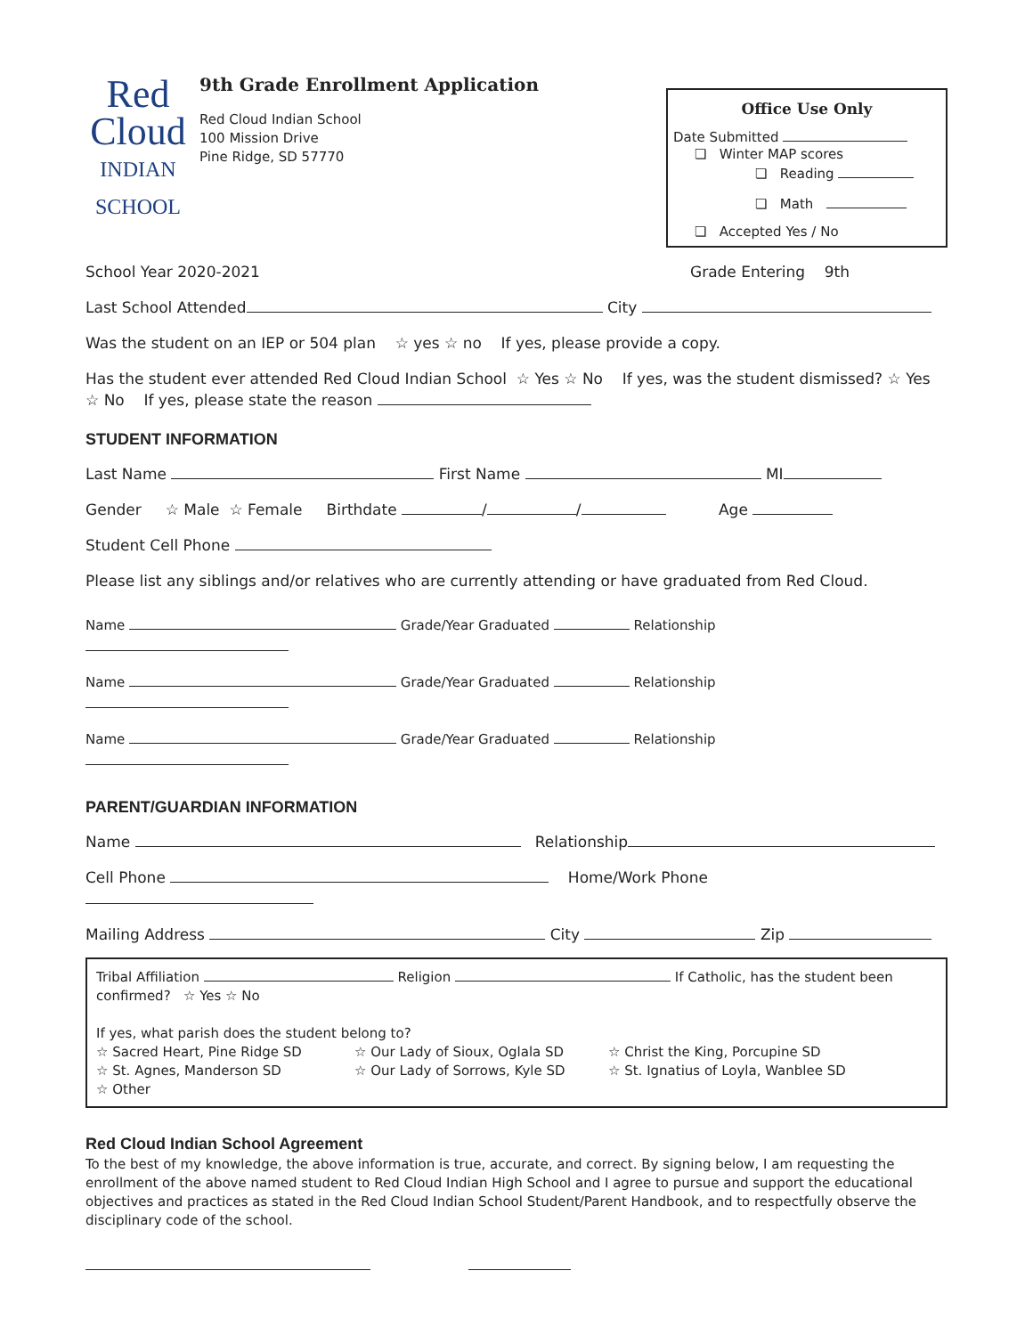Red
Cloud
INDIAN SCHOOL
9th Grade Enrollment Application
Red Cloud Indian School
100 Mission Drive
Pine Ridge, SD 57770
Office Use Only
Date Submitted
❏ Winter MAP scores
❏ Reading
❏ Math
❏ Accepted Yes / No
School Year 2020-2021 Grade Entering 9th
Last School Attended City
Was the student on an IEP or 504 plan ☆ yes ☆ no If yes, please provide a copy.
Has the student ever attended Red Cloud Indian School ☆ Yes ☆ No If yes, was the student dismissed? ☆ Yes ☆ No If yes, please state the reason
STUDENT INFORMATION
Last Name First Name MI
Gender ☆ Male ☆ Female Birthdate / / Age
Student Cell Phone
Please list any siblings and/or relatives who are currently attending or have graduated from Red Cloud.
Name Grade/Year Graduated Relationship
Name Grade/Year Graduated Relationship
Name Grade/Year Graduated Relationship
PARENT/GUARDIAN INFORMATION
Name Relationship
Cell Phone Home/Work Phone
Mailing Address City Zip
Tribal Affiliation Religion If Catholic, has the student been confirmed? ☆ Yes ☆ No
If yes, what parish does the student belong to?
☆ Sacred Heart, Pine Ridge SD ☆ Our Lady of Sioux, Oglala SD ☆ Christ the King, Porcupine SD ☆ St. Agnes, Manderson SD ☆ Our Lady of Sorrows, Kyle SD ☆ St. Ignatius of Loyla, Wanblee SD ☆ Other
Red Cloud Indian School Agreement
To the best of my knowledge, the above information is true, accurate, and correct. By signing below, I am requesting the enrollment of the above named student to Red Cloud Indian High School and I agree to pursue and support the educational objectives and practices as stated in the Red Cloud Indian School Student/Parent Handbook, and to respectfully observe the disciplinary code of the school.